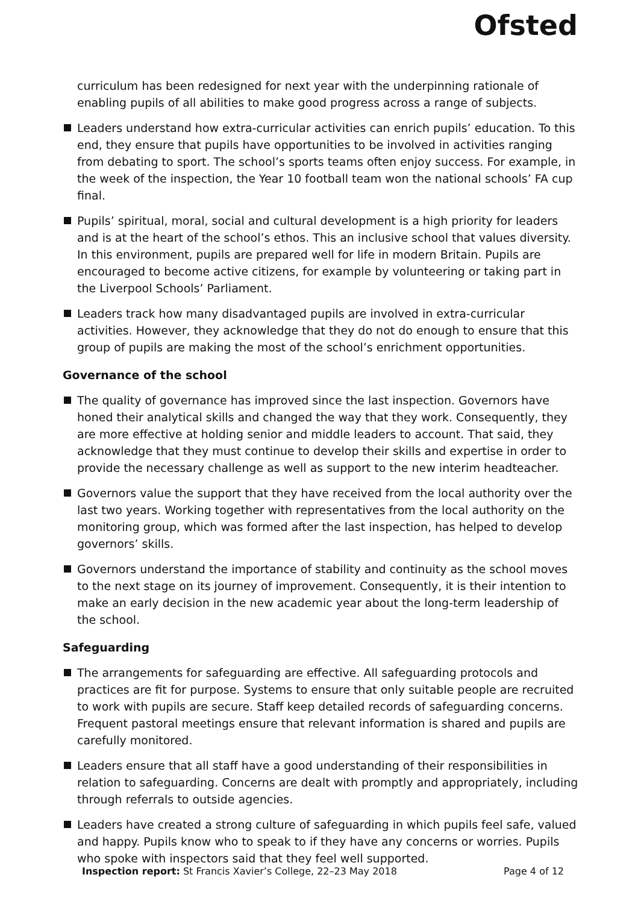Ofsted
curriculum has been redesigned for next year with the underpinning rationale of enabling pupils of all abilities to make good progress across a range of subjects.
Leaders understand how extra-curricular activities can enrich pupils’ education. To this end, they ensure that pupils have opportunities to be involved in activities ranging from debating to sport. The school’s sports teams often enjoy success. For example, in the week of the inspection, the Year 10 football team won the national schools’ FA cup final.
Pupils’ spiritual, moral, social and cultural development is a high priority for leaders and is at the heart of the school’s ethos. This an inclusive school that values diversity. In this environment, pupils are prepared well for life in modern Britain. Pupils are encouraged to become active citizens, for example by volunteering or taking part in the Liverpool Schools’ Parliament.
Leaders track how many disadvantaged pupils are involved in extra-curricular activities. However, they acknowledge that they do not do enough to ensure that this group of pupils are making the most of the school’s enrichment opportunities.
Governance of the school
The quality of governance has improved since the last inspection. Governors have honed their analytical skills and changed the way that they work. Consequently, they are more effective at holding senior and middle leaders to account. That said, they acknowledge that they must continue to develop their skills and expertise in order to provide the necessary challenge as well as support to the new interim headteacher.
Governors value the support that they have received from the local authority over the last two years. Working together with representatives from the local authority on the monitoring group, which was formed after the last inspection, has helped to develop governors’ skills.
Governors understand the importance of stability and continuity as the school moves to the next stage on its journey of improvement. Consequently, it is their intention to make an early decision in the new academic year about the long-term leadership of the school.
Safeguarding
The arrangements for safeguarding are effective. All safeguarding protocols and practices are fit for purpose. Systems to ensure that only suitable people are recruited to work with pupils are secure. Staff keep detailed records of safeguarding concerns. Frequent pastoral meetings ensure that relevant information is shared and pupils are carefully monitored.
Leaders ensure that all staff have a good understanding of their responsibilities in relation to safeguarding. Concerns are dealt with promptly and appropriately, including through referrals to outside agencies.
Leaders have created a strong culture of safeguarding in which pupils feel safe, valued and happy. Pupils know who to speak to if they have any concerns or worries. Pupils who spoke with inspectors said that they feel well supported.
Inspection report: St Francis Xavier’s College, 22–23 May 2018 Page 4 of 12